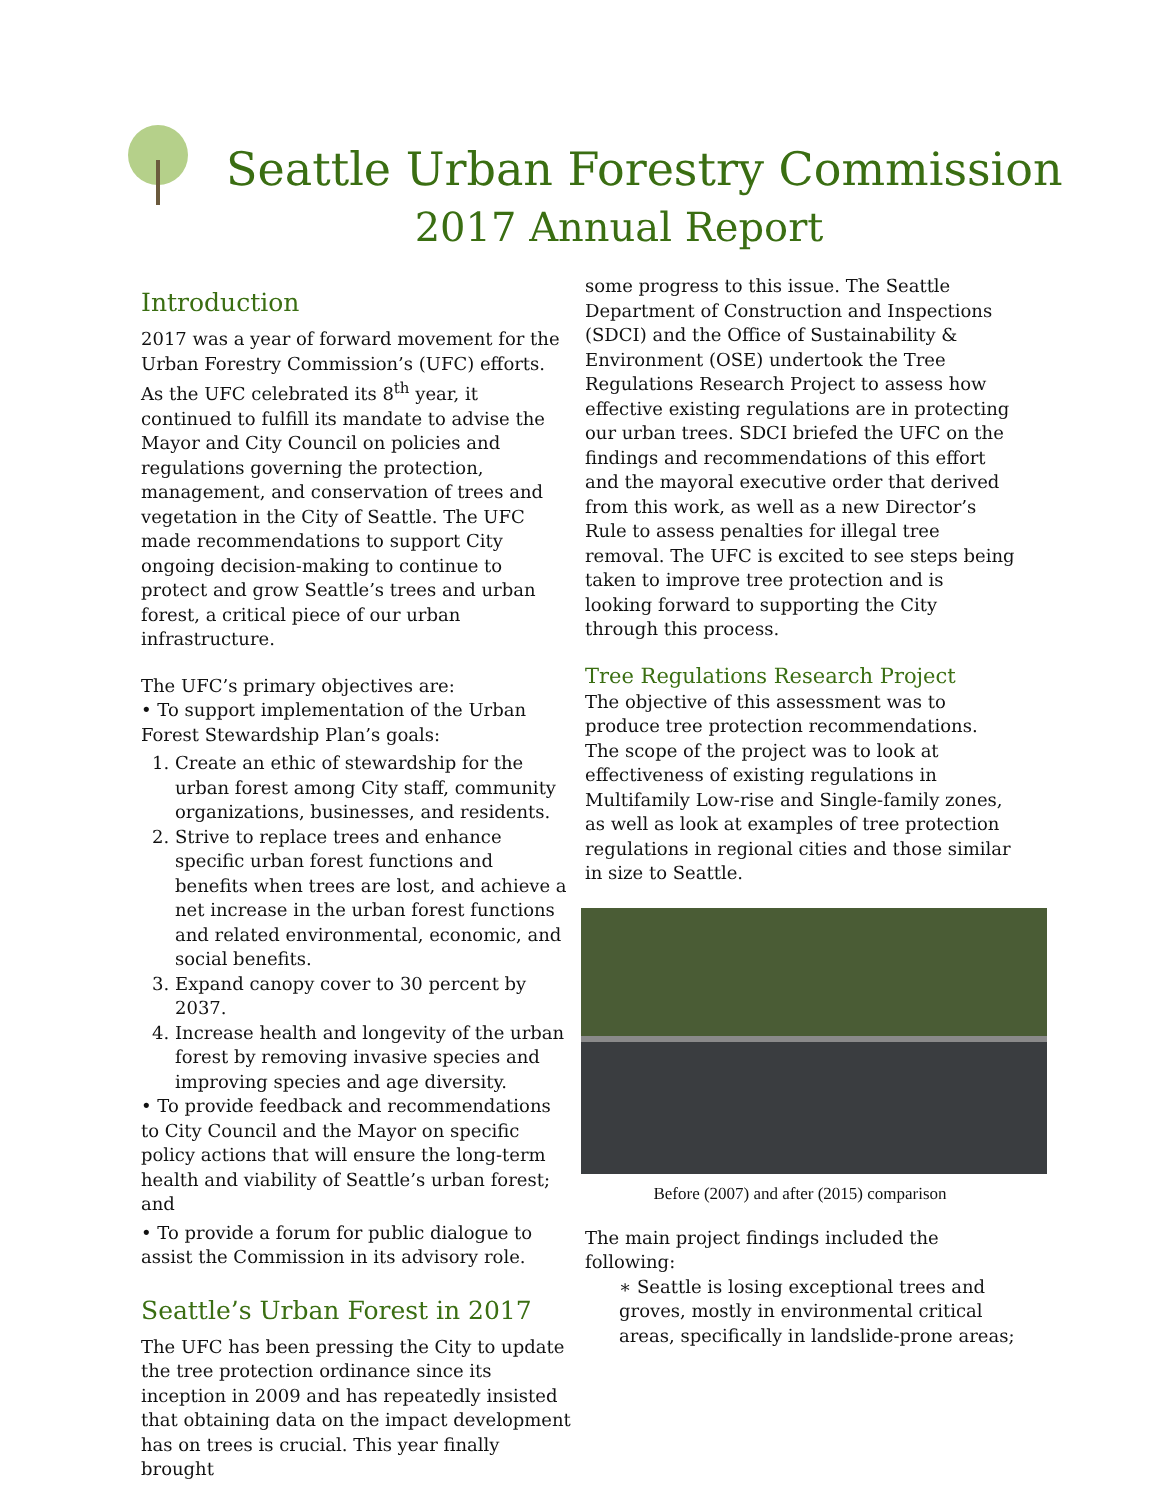Seattle Urban Forestry Commission
2017 Annual Report
Introduction
2017 was a year of forward movement for the Urban Forestry Commission’s (UFC) efforts. As the UFC celebrated its 8<sup>th</sup> year, it continued to fulfill its mandate to advise the Mayor and City Council on policies and regulations governing the protection, management, and conservation of trees and vegetation in the City of Seattle. The UFC made recommendations to support City ongoing decision-making to continue to protect and grow Seattle’s trees and urban forest, a critical piece of our urban infrastructure.
The UFC’s primary objectives are:
• To support implementation of the Urban Forest Stewardship Plan’s goals:
1. Create an ethic of stewardship for the urban forest among City staff, community organizations, businesses, and residents.
2. Strive to replace trees and enhance specific urban forest functions and benefits when trees are lost, and achieve a net increase in the urban forest functions and related environmental, economic, and social benefits.
3. Expand canopy cover to 30 percent by 2037.
4. Increase health and longevity of the urban forest by removing invasive species and improving species and age diversity.
• To provide feedback and recommendations to City Council and the Mayor on specific policy actions that will ensure the long-term health and viability of Seattle’s urban forest; and
• To provide a forum for public dialogue to assist the Commission in its advisory role.
Seattle’s Urban Forest in 2017
The UFC has been pressing the City to update the tree protection ordinance since its inception in 2009 and has repeatedly insisted that obtaining data on the impact development has on trees is crucial. This year finally brought
some progress to this issue. The Seattle Department of Construction and Inspections (SDCI) and the Office of Sustainability & Environment (OSE) undertook the Tree Regulations Research Project to assess how effective existing regulations are in protecting our urban trees. SDCI briefed the UFC on the findings and recommendations of this effort and the mayoral executive order that derived from this work, as well as a new Director’s Rule to assess penalties for illegal tree removal. The UFC is excited to see steps being taken to improve tree protection and is looking forward to supporting the City through this process.
Tree Regulations Research Project
The objective of this assessment was to produce tree protection recommendations. The scope of the project was to look at effectiveness of existing regulations in Multifamily Low-rise and Single-family zones, as well as look at examples of tree protection regulations in regional cities and those similar in size to Seattle.
Before (2007) and after (2015) comparison
The main project findings included the following:
∗ Seattle is losing exceptional trees and groves, mostly in environmental critical areas, specifically in landslide-prone areas;